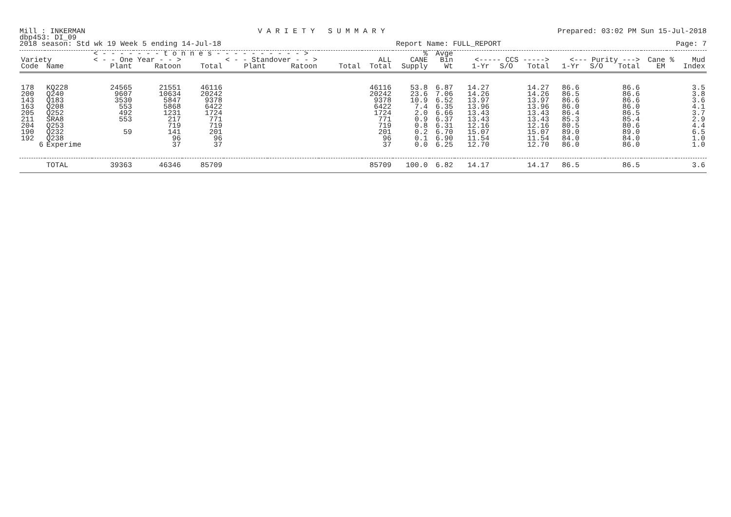Mill : INKERMAN V A R I E T Y S U M M A R Y Prepared: 03:02 PM Sun 15-Jul-2018
dbp453: DI_09
2018 season: Std wk 19 Week 5 ending 14-Jul-18 Report Name: FULL_REPORT Page: 7
| | | < - - - - - - - t o n n e s - - - - - - - - - - > | | | | | | | % | Avge | | | | | | | | | |
| --- | --- | --- | --- | --- | --- | --- | --- | --- | --- | --- | --- | --- | --- | --- | --- | --- | --- | --- | --- |
| Variety | | < - - One Year - - > | | | < - - Standover - - > | | | ALL | CANE | Bin | <----- CCS -----> | | | <--- Purity ---> | | | Cane | % | Mud |
| Code | Name | Plant | Ratoon | Total | Plant | Ratoon | Total | Total | Supply | Wt | 1-Yr | S/O | Total | 1-Yr | S/O | Total | EM | | Index |
| 178 | KQ228 | 24565 | 21551 | 46116 | | | | 46116 | 53.8 | 6.87 | 14.27 | | 14.27 | 86.6 | | 86.6 | | | 3.5 |
| 200 | Q240 | 9607 | 10634 | 20242 | | | | 20242 | 23.6 | 7.06 | 14.26 | | 14.26 | 86.5 | | 86.6 | | | 3.8 |
| 143 | Q183 | 3530 | 5847 | 9378 | | | | 9378 | 10.9 | 6.52 | 13.97 | | 13.97 | 86.6 | | 86.6 | | | 3.6 |
| 163 | Q208 | 553 | 5868 | 6422 | | | | 6422 | 7.4 | 6.35 | 13.96 | | 13.96 | 86.0 | | 86.0 | | | 4.1 |
| 205 | Q252 | 492 | 1231 | 1724 | | | | 1724 | 2.0 | 6.66 | 13.43 | | 13.43 | 86.4 | | 86.5 | | | 3.7 |
| 211 | SRA8 | 553 | 217 | 771 | | | | 771 | 0.9 | 6.37 | 13.43 | | 13.43 | 85.3 | | 85.4 | | | 2.9 |
| 204 | Q253 | | 719 | 719 | | | | 719 | 0.8 | 6.31 | 12.16 | | 12.16 | 80.5 | | 80.6 | | | 4.4 |
| 190 | Q232 | 59 | 141 | 201 | | | | 201 | 0.2 | 6.70 | 15.07 | | 15.07 | 89.0 | | 89.0 | | | 6.5 |
| 192 | Q238 | | 96 | 96 | | | | 96 | 0.1 | 6.90 | 11.54 | | 11.54 | 84.0 | | 84.0 | | | 1.0 |
| 6 | Experime | | 37 | 37 | | | | 37 | 0.0 | 6.25 | 12.70 | | 12.70 | 86.0 | | 86.0 | | | 1.0 |
| | TOTAL | 39363 | 46346 | 85709 | | | | 85709 | 100.0 | 6.82 | 14.17 | | 14.17 | 86.5 | | 86.5 | | | 3.6 |